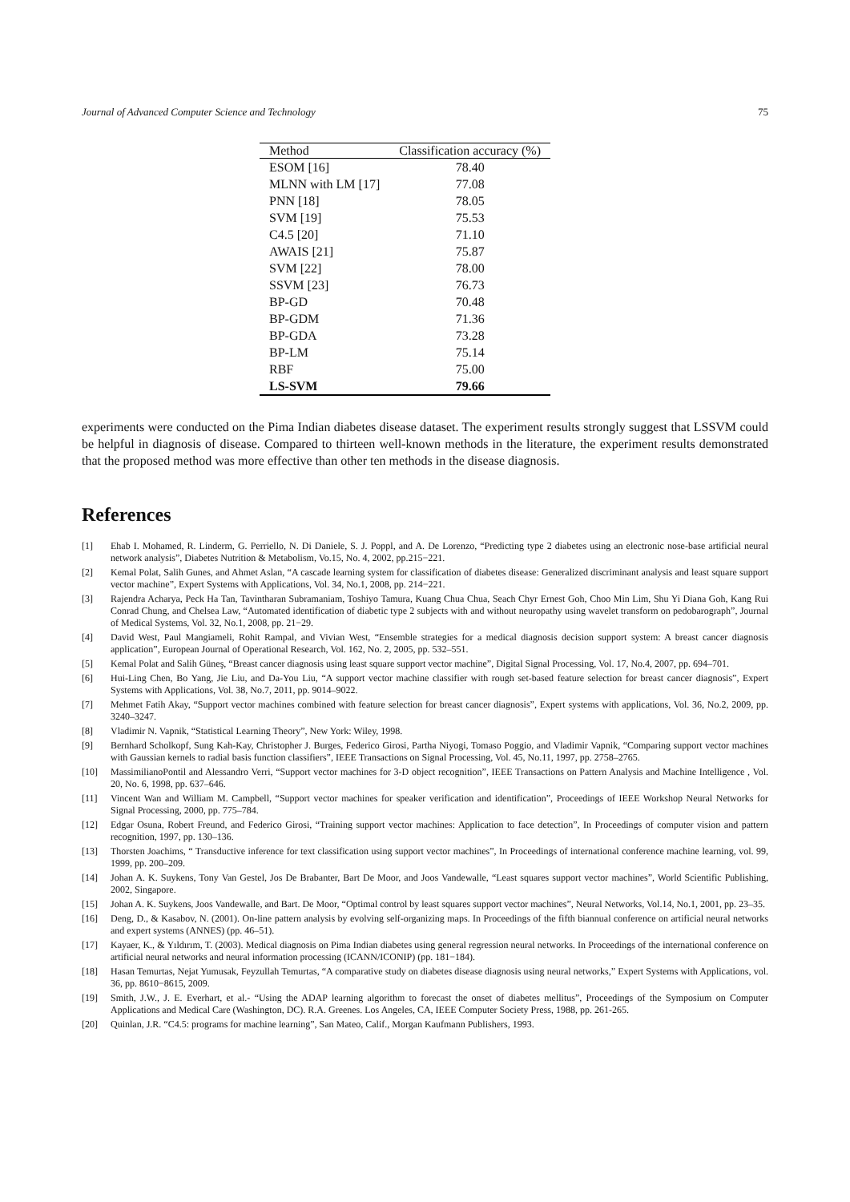Journal of Advanced Computer Science and Technology 75
| Method | Classification accuracy (%) |
| --- | --- |
| ESOM [16] | 78.40 |
| MLNN with LM [17] | 77.08 |
| PNN [18] | 78.05 |
| SVM [19] | 75.53 |
| C4.5 [20] | 71.10 |
| AWAIS [21] | 75.87 |
| SVM [22] | 78.00 |
| SSVM [23] | 76.73 |
| BP-GD | 70.48 |
| BP-GDM | 71.36 |
| BP-GDA | 73.28 |
| BP-LM | 75.14 |
| RBF | 75.00 |
| LS-SVM | 79.66 |
experiments were conducted on the Pima Indian diabetes disease dataset. The experiment results strongly suggest that LSSVM could be helpful in diagnosis of disease. Compared to thirteen well-known methods in the literature, the experiment results demonstrated that the proposed method was more effective than other ten methods in the disease diagnosis.
References
[1] Ehab I. Mohamed, R. Linderm, G. Perriello, N. Di Daniele, S. J. Poppl, and A. De Lorenzo, “Predicting type 2 diabetes using an electronic nose-base artificial neural network analysis”, Diabetes Nutrition & Metabolism, Vo.15, No. 4, 2002, pp.215−221.
[2] Kemal Polat, Salih Gunes, and Ahmet Aslan, “A cascade learning system for classification of diabetes disease: Generalized discriminant analysis and least square support vector machine”, Expert Systems with Applications, Vol. 34, No.1, 2008, pp. 214−221.
[3] Rajendra Acharya, Peck Ha Tan, Tavintharan Subramaniam, Toshiyo Tamura, Kuang Chua Chua, Seach Chyr Ernest Goh, Choo Min Lim, Shu Yi Diana Goh, Kang Rui Conrad Chung, and Chelsea Law, “Automated identification of diabetic type 2 subjects with and without neuropathy using wavelet transform on pedobarograph”, Journal of Medical Systems, Vol. 32, No.1, 2008, pp. 21−29.
[4] David West, Paul Mangiameli, Rohit Rampal, and Vivian West, “Ensemble strategies for a medical diagnosis decision support system: A breast cancer diagnosis application”, European Journal of Operational Research, Vol. 162, No. 2, 2005, pp. 532–551.
[5] Kemal Polat and Salih Güneş, “Breast cancer diagnosis using least square support vector machine”, Digital Signal Processing, Vol. 17, No.4, 2007, pp. 694–701.
[6] Hui-Ling Chen, Bo Yang, Jie Liu, and Da-You Liu, “A support vector machine classifier with rough set-based feature selection for breast cancer diagnosis”, Expert Systems with Applications, Vol. 38, No.7, 2011, pp. 9014–9022.
[7] Mehmet Fatih Akay, “Support vector machines combined with feature selection for breast cancer diagnosis”, Expert systems with applications, Vol. 36, No.2, 2009, pp. 3240–3247.
[8] Vladimir N. Vapnik, “Statistical Learning Theory”, New York: Wiley, 1998.
[9] Bernhard Scholkopf, Sung Kah-Kay, Christopher J. Burges, Federico Girosi, Partha Niyogi, Tomaso Poggio, and Vladimir Vapnik, “Comparing support vector machines with Gaussian kernels to radial basis function classifiers”, IEEE Transactions on Signal Processing, Vol. 45, No.11, 1997, pp. 2758–2765.
[10] MassimilianoPontil and Alessandro Verri, “Support vector machines for 3-D object recognition”, IEEE Transactions on Pattern Analysis and Machine Intelligence , Vol. 20, No. 6, 1998, pp. 637–646.
[11] Vincent Wan and William M. Campbell, “Support vector machines for speaker verification and identification”, Proceedings of IEEE Workshop Neural Networks for Signal Processing, 2000, pp. 775–784.
[12] Edgar Osuna, Robert Freund, and Federico Girosi, “Training support vector machines: Application to face detection”, In Proceedings of computer vision and pattern recognition, 1997, pp. 130–136.
[13] Thorsten Joachims, “ Transductive inference for text classification using support vector machines”, In Proceedings of international conference machine learning, vol. 99, 1999, pp. 200–209.
[14] Johan A. K. Suykens, Tony Van Gestel, Jos De Brabanter, Bart De Moor, and Joos Vandewalle, “Least squares support vector machines”, World Scientific Publishing, 2002, Singapore.
[15] Johan A. K. Suykens, Joos Vandewalle, and Bart. De Moor, “Optimal control by least squares support vector machines”, Neural Networks, Vol.14, No.1, 2001, pp. 23–35.
[16] Deng, D., & Kasabov, N. (2001). On-line pattern analysis by evolving self-organizing maps. In Proceedings of the fifth biannual conference on artificial neural networks and expert systems (ANNES) (pp. 46–51).
[17] Kayaer, K., & Yıldırım, T. (2003). Medical diagnosis on Pima Indian diabetes using general regression neural networks. In Proceedings of the international conference on artificial neural networks and neural information processing (ICANN/ICONIP) (pp. 181−184).
[18] Hasan Temurtas, Nejat Yumusak, Feyzullah Temurtas, “A comparative study on diabetes disease diagnosis using neural networks,” Expert Systems with Applications, vol. 36, pp. 8610−8615, 2009.
[19] Smith, J.W., J. E. Everhart, et al.- “Using the ADAP learning algorithm to forecast the onset of diabetes mellitus”, Proceedings of the Symposium on Computer Applications and Medical Care (Washington, DC). R.A. Greenes. Los Angeles, CA, IEEE Computer Society Press, 1988, pp. 261-265.
[20] Quinlan, J.R. “C4.5: programs for machine learning”, San Mateo, Calif., Morgan Kaufmann Publishers, 1993.